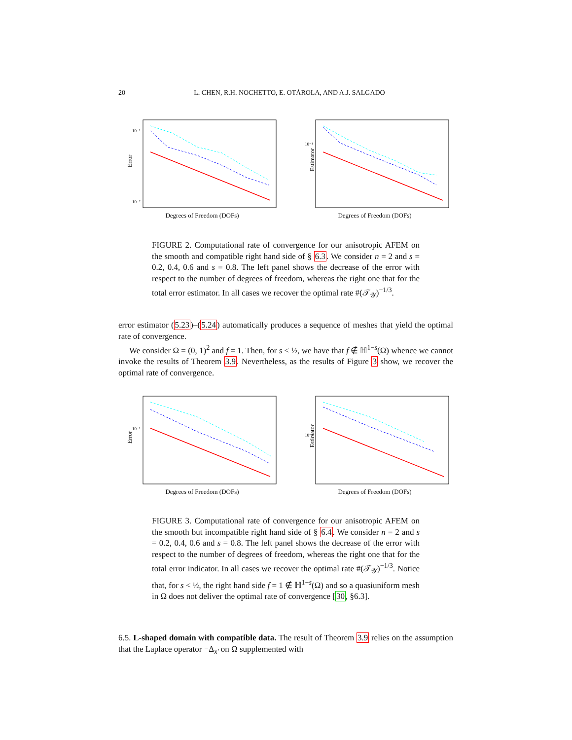20 L. CHEN, R.H. NOCHETTO, E. OTÁROLA, AND A.J. SALGADO
Error
10⁻¹
10⁻²
Degrees of Freedom (DOFs)
Estimator
10⁻¹
Degrees of Freedom (DOFs)
FIGURE 2. Computational rate of convergence for our anisotropic AFEM on the smooth and compatible right hand side of § 6.3. We consider n = 2 and s = 0.2, 0.4, 0.6 and s = 0.8. The left panel shows the decrease of the error with respect to the number of degrees of freedom, whereas the right one that for the total error estimator. In all cases we recover the optimal rate #(𝒯<sub>𝒴</sub>)<sup>−1/3</sup>.
error estimator (5.23)–(5.24) automatically produces a sequence of meshes that yield the optimal rate of convergence.
We consider Ω = (0, 1)<sup>2</sup> and f = 1. Then, for s < ½, we have that f ∉ ℍ<sup>1−s</sup>(Ω) whence we cannot invoke the results of Theorem 3.9. Nevertheless, as the results of Figure 3 show, we recover the optimal rate of convergence.
Error
10⁻¹
Degrees of Freedom (DOFs)
Estimator
10⁻¹
Degrees of Freedom (DOFs)
FIGURE 3. Computational rate of convergence for our anisotropic AFEM on the smooth but incompatible right hand side of § 6.4. We consider n = 2 and s = 0.2, 0.4, 0.6 and s = 0.8. The left panel shows the decrease of the error with respect to the number of degrees of freedom, whereas the right one that for the total error indicator. In all cases we recover the optimal rate #(𝒯<sub>𝒴</sub>)<sup>−1/3</sup>. Notice that, for s < ½, the right hand side f = 1 ∉ ℍ<sup>1−s</sup>(Ω) and so a quasiuniform mesh in Ω does not deliver the optimal rate of convergence [30, §6.3].
6.5. L-shaped domain with compatible data. The result of Theorem 3.9 relies on the assumption that the Laplace operator −Δ<sub>x′</sub> on Ω supplemented with